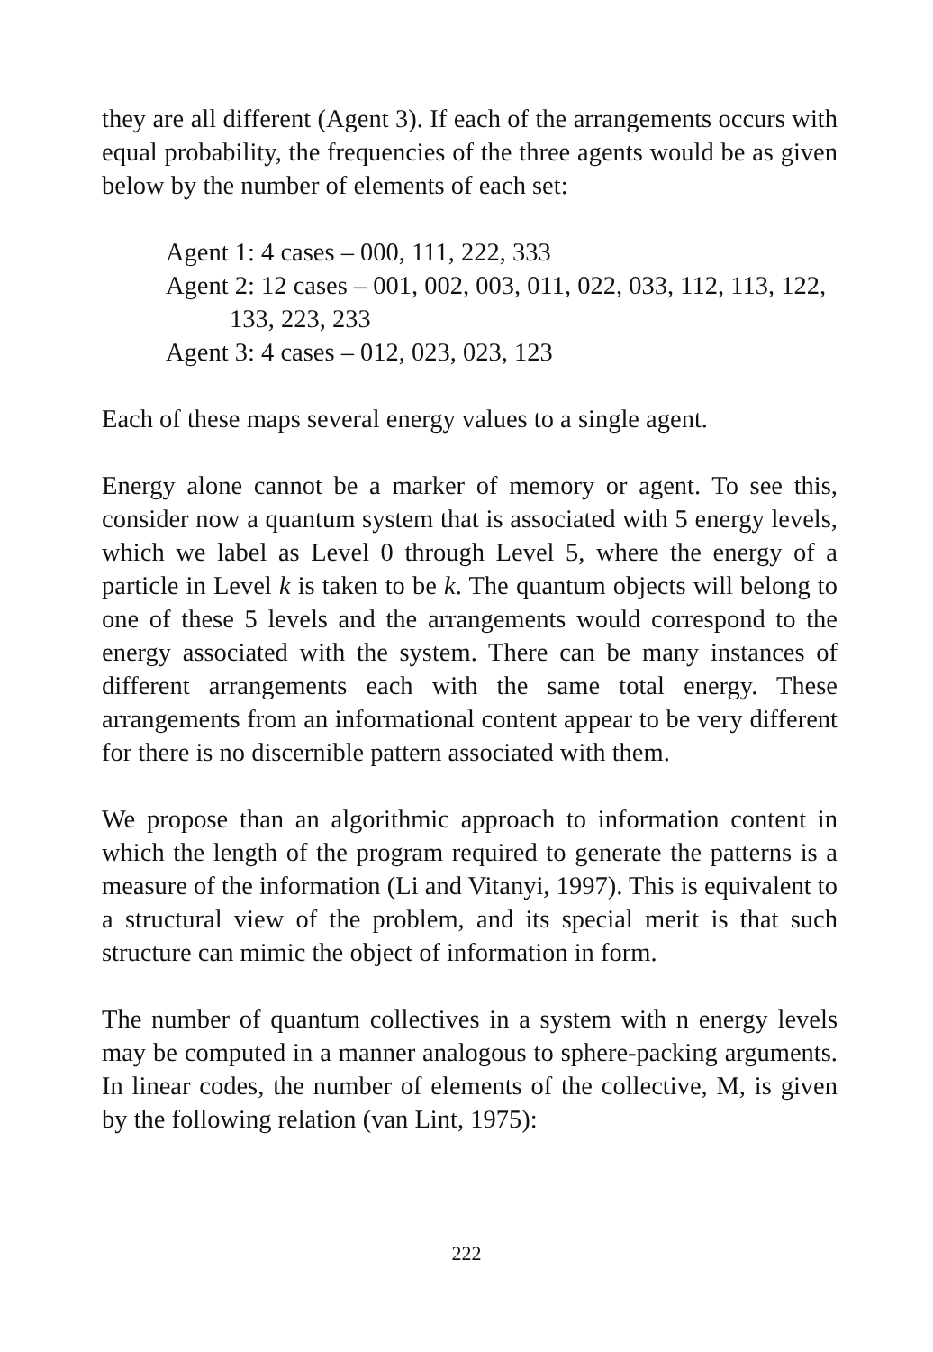they are all different (Agent 3). If each of the arrangements occurs with equal probability, the frequencies of the three agents would be as given below by the number of elements of each set:
Agent 1: 4 cases – 000, 111, 222, 333
Agent 2: 12 cases – 001, 002, 003, 011, 022, 033, 112, 113, 122,
133, 223, 233
Agent 3: 4 cases – 012, 023, 023, 123
Each of these maps several energy values to a single agent.
Energy alone cannot be a marker of memory or agent. To see this, consider now a quantum system that is associated with 5 energy levels, which we label as Level 0 through Level 5, where the energy of a particle in Level k is taken to be k. The quantum objects will belong to one of these 5 levels and the arrangements would correspond to the energy associated with the system. There can be many instances of different arrangements each with the same total energy. These arrangements from an informational content appear to be very different for there is no discernible pattern associated with them.
We propose than an algorithmic approach to information content in which the length of the program required to generate the patterns is a measure of the information (Li and Vitanyi, 1997). This is equivalent to a structural view of the problem, and its special merit is that such structure can mimic the object of information in form.
The number of quantum collectives in a system with n energy levels may be computed in a manner analogous to sphere-packing arguments. In linear codes, the number of elements of the collective, M, is given by the following relation (van Lint, 1975):
222